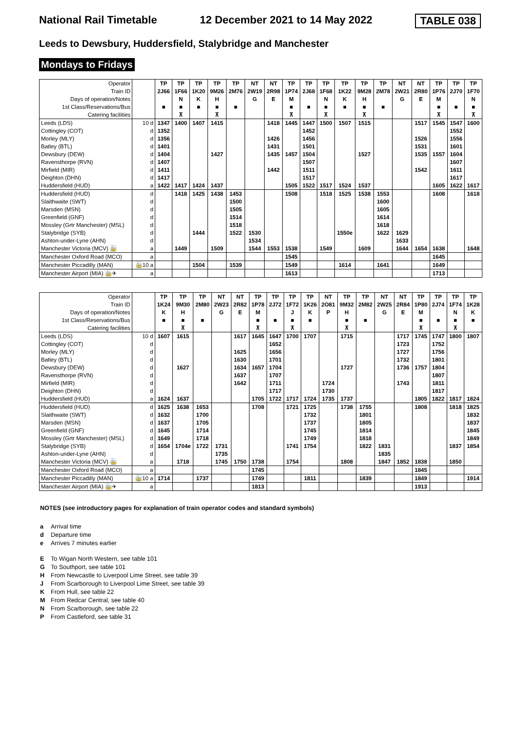National Rail Timetable 12 December 2021 to 14 May 2022 TABLE 038
Leeds to Dewsbury, Huddersfield, Stalybridge and Manchester
Mondays to Fridays
| Operator | | TP | TP | TP | TP | TP | NT | NT | TP | TP | TP | TP | TP | TP | NT | NT | TP | TP | TP |
| --- | --- | --- | --- | --- | --- | --- | --- | --- | --- | --- | --- | --- | --- | --- | --- | --- | --- | --- | --- |
| Train ID | | 2J66 | 1F66 | 1K20 | 9M26 | 2M76 | 2W19 | 2R98 | 1P74 | 2J68 | 1F68 | 1K22 | 9M28 | 2M78 | 2W21 | 2R80 | 1P76 | 2J70 | 1F70 |
| Days of operation/Notes | | | N | K | H | | G | E | M | | N | K | H | | G | E | M | | N |
| 1st Class/Reservations/Bus | | ■ | ■ | ■ | ■ | ■ | | | ■ | ■ | ■ | ■ | ■ | ■ | | | ■ | ■ | ■ |
| Catering facilities | | | ⊼ | | ⊼ | | | | ⊼ | | ⊼ | | ⊼ | | | | ⊼ | | ⊼ |
| Leeds (LDS) | 10 d | 1347 | 1400 | 1407 | 1415 | | | 1418 | 1445 | 1447 | 1500 | 1507 | 1515 | | | 1517 | 1545 | 1547 | 1600 |
| Cottingley (COT) | d | 1352 | | | | | | | | 1452 | | | | | | | | 1552 | |
| Morley (MLY) | d | 1356 | | | | | | 1426 | | 1456 | | | | | | 1526 | | 1556 | |
| Batley (BTL) | d | 1401 | | | | | | 1431 | | 1501 | | | | | | 1531 | | 1601 | |
| Dewsbury (DEW) | d | 1404 | | | 1427 | | | 1435 | 1457 | 1504 | | | 1527 | | | 1535 | 1557 | 1604 | |
| Ravensthorpe (RVN) | d | 1407 | | | | | | | | 1507 | | | | | | | | 1607 | |
| Mirfield (MIR) | d | 1411 | | | | | | 1442 | | 1511 | | | | | | 1542 | | 1611 | |
| Deighton (DHN) | d | 1417 | | | | | | | | 1517 | | | | | | | | 1617 | |
| Huddersfield (HUD) | a | 1422 | 1417 | 1424 | 1437 | | | | 1505 | 1522 | 1517 | 1524 | 1537 | | | | 1605 | 1622 | 1617 |
| Huddersfield (HUD) | d | | 1418 | 1425 | 1438 | 1453 | | | 1508 | | 1518 | 1525 | 1538 | 1553 | | | 1608 | | 1618 |
| Slaithwaite (SWT) | d | | | | | 1500 | | | | | | | | 1600 | | | | | |
| Marsden (MSN) | d | | | | | 1505 | | | | | | | | 1605 | | | | | |
| Greenfield (GNF) | d | | | | | 1514 | | | | | | | | 1614 | | | | | |
| Mossley (Grtr Manchester) (MSL) | d | | | | | 1518 | | | | | | | | 1618 | | | | | |
| Stalybridge (SYB) | d | | | 1444 | | 1522 | 1530 | | | | | 1550e | | 1622 | 1629 | | | | |
| Ashton-under-Lyne (AHN) | d | | | | | | 1534 | | | | | | | | 1633 | | | | |
| Manchester Victoria (MCV) 🚋 | a | | 1449 | | 1509 | | 1544 | 1553 | 1538 | | 1549 | | 1609 | | 1644 | 1654 | 1638 | | 1648 |
| Manchester Oxford Road (MCO) | a | | | | | | | | 1545 | | | | | | | | 1645 | | |
| Manchester Piccadilly (MAN) | 🚋10 a | | | 1504 | | 1539 | | | 1549 | | | 1614 | | 1641 | | | 1649 | | |
| Manchester Airport (MIA) 🚋✈ | a | | | | | | | | 1613 | | | | | | | | 1713 | | |
| Operator | | TP | TP | TP | NT | NT | TP | TP | TP | TP | NT | TP | TP | NT | NT | TP | TP | TP | TP |
| --- | --- | --- | --- | --- | --- | --- | --- | --- | --- | --- | --- | --- | --- | --- | --- | --- | --- | --- | --- |
| Train ID | | 1K24 | 9M30 | 2M80 | 2W23 | 2R82 | 1P78 | 2J72 | 1F72 | 1K26 | 2O81 | 9M32 | 2M82 | 2W25 | 2R84 | 1P80 | 2J74 | 1F74 | 1K28 |
| Days of operation/Notes | | K | H | | G | E | M | | J | K | P | H | | G | E | M | | N | K |
| 1st Class/Reservations/Bus | | ■ | ■ | ■ | | | ■ | ■ | ■ | ■ | | ■ | ■ | | | ■ | ■ | ■ | ■ |
| Catering facilities | | | ⊼ | | | | ⊼ | | ⊼ | | | ⊼ | | | | ⊼ | | ⊼ | |
| Leeds (LDS) | 10 d | 1607 | 1615 | | | 1617 | 1645 | 1647 | 1700 | 1707 | | 1715 | | | 1717 | 1745 | 1747 | 1800 | 1807 |
| Cottingley (COT) | d | | | | | | | 1652 | | | | | | | 1723 | | 1752 | | |
| Morley (MLY) | d | | | | | 1625 | | 1656 | | | | | | | 1727 | | 1756 | | |
| Batley (BTL) | d | | | | | 1630 | | 1701 | | | | | | | 1732 | | 1801 | | |
| Dewsbury (DEW) | d | | 1627 | | | 1634 | 1657 | 1704 | | | | 1727 | | | 1736 | 1757 | 1804 | | |
| Ravensthorpe (RVN) | d | | | | | 1637 | | 1707 | | | | | | | | | 1807 | | |
| Mirfield (MIR) | d | | | | | 1642 | | 1711 | | | 1724 | | | | 1743 | | 1811 | | |
| Deighton (DHN) | d | | | | | | | 1717 | | | 1730 | | | | | | 1817 | | |
| Huddersfield (HUD) | a | 1624 | 1637 | | | | 1705 | 1722 | 1717 | 1724 | 1735 | 1737 | | | | 1805 | 1822 | 1817 | 1824 |
| Huddersfield (HUD) | d | 1625 | 1638 | 1653 | | | 1708 | | 1721 | 1725 | | 1738 | 1755 | | | 1808 | | 1818 | 1825 |
| Slaithwaite (SWT) | d | 1632 | | 1700 | | | | | | 1732 | | | 1801 | | | | | | 1832 |
| Marsden (MSN) | d | 1637 | | 1705 | | | | | | 1737 | | | 1805 | | | | | | 1837 |
| Greenfield (GNF) | d | 1645 | | 1714 | | | | | | 1745 | | | 1814 | | | | | | 1845 |
| Mossley (Grtr Manchester) (MSL) | d | 1649 | | 1718 | | | | | | 1749 | | | 1818 | | | | | | 1849 |
| Stalybridge (SYB) | d | 1654 | 1704e | 1722 | 1731 | | | | 1741 | 1754 | | | 1822 | 1831 | | | | 1837 | 1854 |
| Ashton-under-Lyne (AHN) | d | | | | 1735 | | | | | | | | | 1835 | | | | | |
| Manchester Victoria (MCV) 🚋 | a | | 1718 | | 1745 | 1750 | 1738 | | 1754 | | | 1808 | | 1847 | 1852 | 1838 | | 1850 | |
| Manchester Oxford Road (MCO) | a | | | | | | 1745 | | | | | | | | | 1845 | | | |
| Manchester Piccadilly (MAN) | 🚋10 a | 1714 | | 1737 | | | 1749 | | | 1811 | | | 1839 | | | 1849 | | | 1914 |
| Manchester Airport (MIA) 🚋✈ | a | | | | | | 1813 | | | | | | | | | 1913 | | | |
NOTES (see introductory pages for explanation of train operator codes and standard symbols)
a Arrival time
d Departure time
e Arrives 7 minutes earlier
E To Wigan North Western, see table 101
G To Southport, see table 101
H From Newcastle to Liverpool Lime Street, see table 39
J From Scarborough to Liverpool Lime Street, see table 39
K From Hull, see table 22
M From Redcar Central, see table 40
N From Scarborough, see table 22
P From Castleford, see table 31